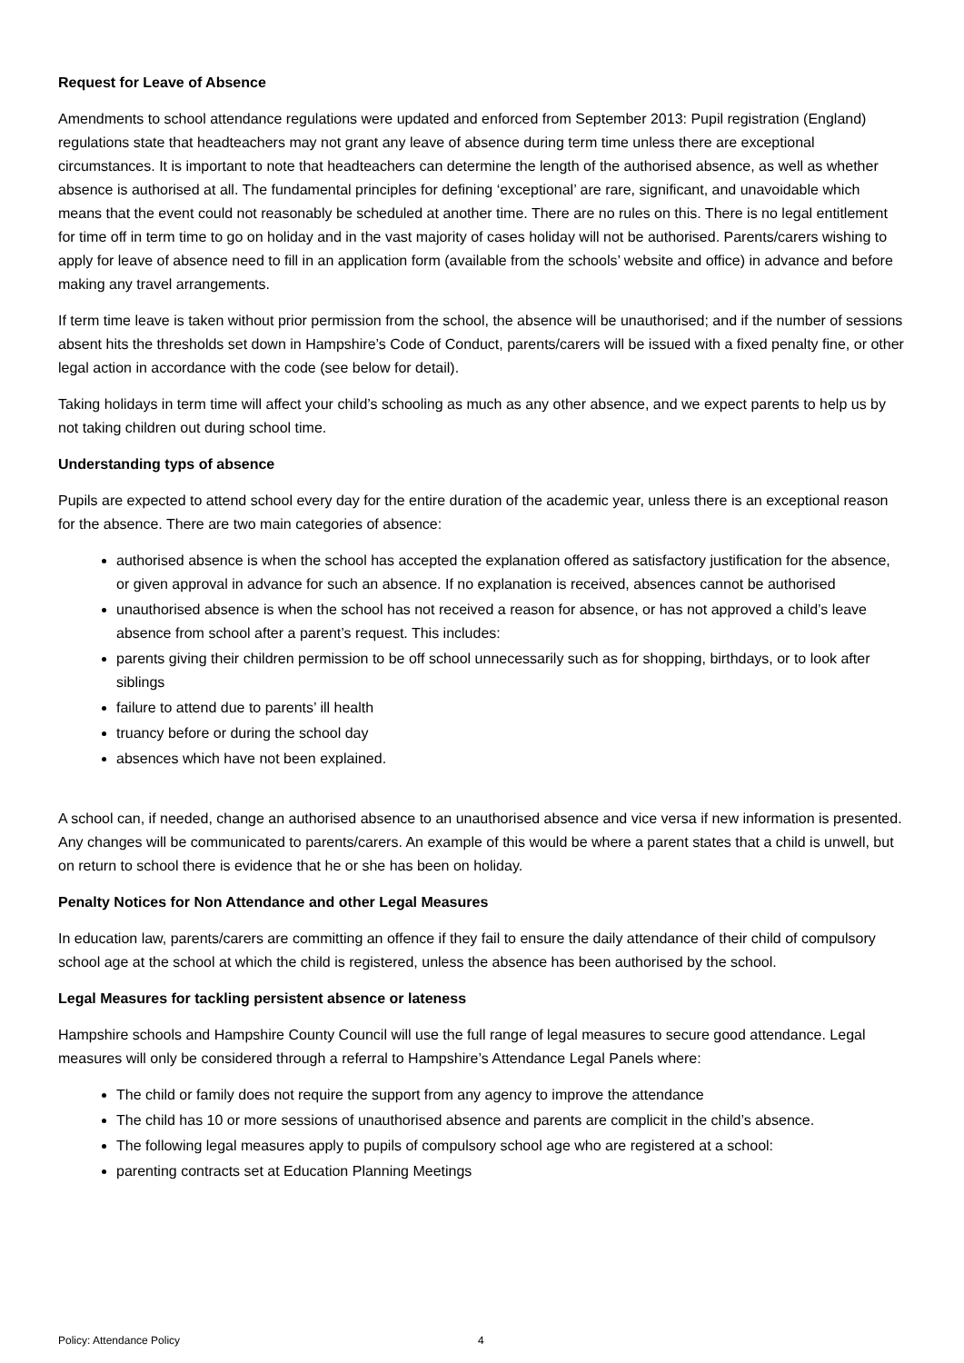Request for Leave of Absence
Amendments to school attendance regulations were updated and enforced from September 2013: Pupil registration (England) regulations state that headteachers may not grant any leave of absence during term time unless there are exceptional circumstances. It is important to note that headteachers can determine the length of the authorised absence, as well as whether absence is authorised at all. The fundamental principles for defining ‘exceptional’ are rare, significant, and unavoidable which means that the event could not reasonably be scheduled at another time. There are no rules on this. There is no legal entitlement for time off in term time to go on holiday and in the vast majority of cases holiday will not be authorised. Parents/carers wishing to apply for leave of absence need to fill in an application form (available from the schools’ website and office) in advance and before making any travel arrangements.
If term time leave is taken without prior permission from the school, the absence will be unauthorised; and if the number of sessions absent hits the thresholds set down in Hampshire’s Code of Conduct, parents/carers will be issued with a fixed penalty fine, or other legal action in accordance with the code (see below for detail).
Taking holidays in term time will affect your child’s schooling as much as any other absence, and we expect parents to help us by not taking children out during school time.
Understanding typs of absence
Pupils are expected to attend school every day for the entire duration of the academic year, unless there is an exceptional reason for the absence. There are two main categories of absence:
authorised absence is when the school has accepted the explanation offered as satisfactory justification for the absence, or given approval in advance for such an absence. If no explanation is received, absences cannot be authorised
unauthorised absence is when the school has not received a reason for absence, or has not approved a child’s leave absence from school after a parent’s request. This includes:
parents giving their children permission to be off school unnecessarily such as for shopping, birthdays, or to look after siblings
failure to attend due to parents’ ill health
truancy before or during the school day
absences which have not been explained.
A school can, if needed, change an authorised absence to an unauthorised absence and vice versa if new information is presented. Any changes will be communicated to parents/carers. An example of this would be where a parent states that a child is unwell, but on return to school there is evidence that he or she has been on holiday.
Penalty Notices for Non Attendance and other Legal Measures
In education law, parents/carers are committing an offence if they fail to ensure the daily attendance of their child of compulsory school age at the school at which the child is registered, unless the absence has been authorised by the school.
Legal Measures for tackling persistent absence or lateness
Hampshire schools and Hampshire County Council will use the full range of legal measures to secure good attendance. Legal measures will only be considered through a referral to Hampshire’s Attendance Legal Panels where:
The child or family does not require the support from any agency to improve the attendance
The child has 10 or more sessions of unauthorised absence and parents are complicit in the child’s absence.
The following legal measures apply to pupils of compulsory school age who are registered at a school:
parenting contracts set at Education Planning Meetings
Policy: Attendance Policy 4